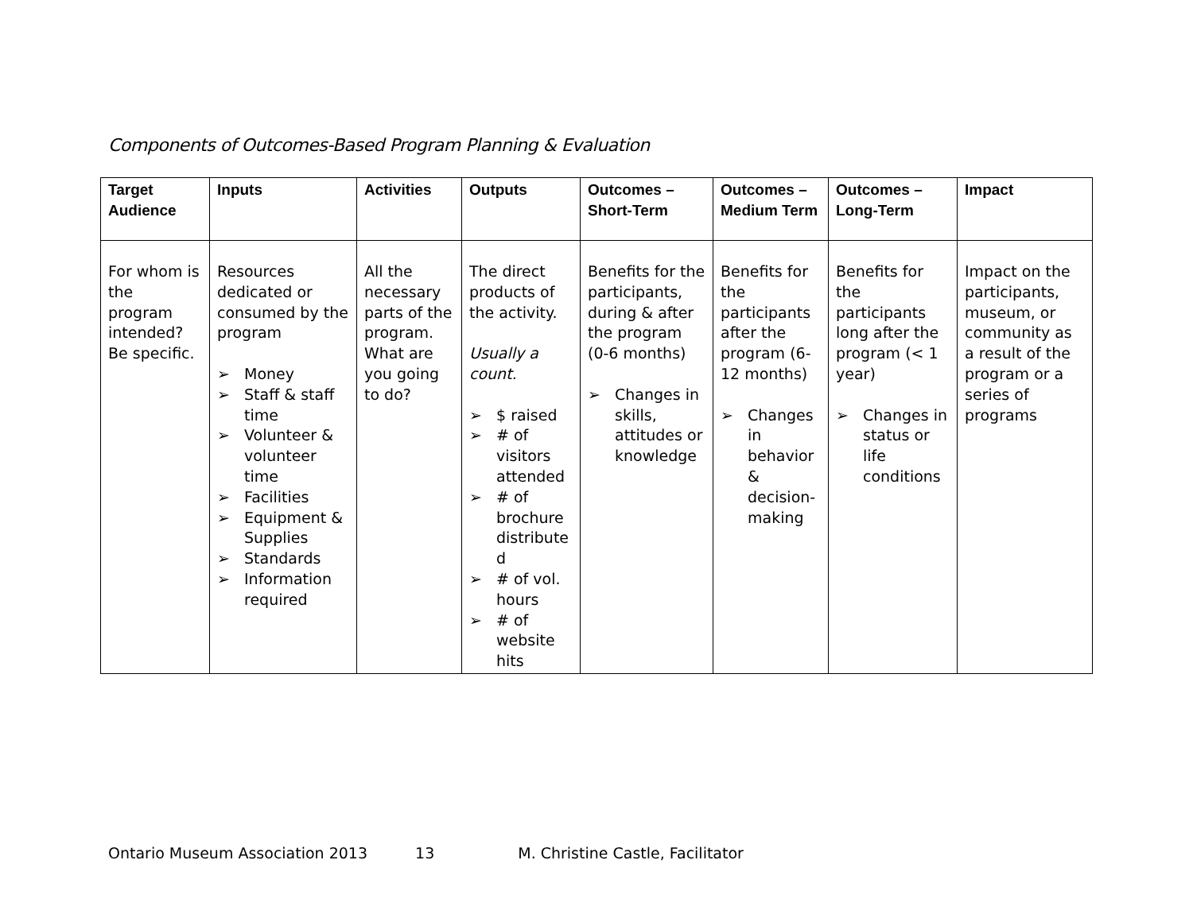Components of Outcomes-Based Program Planning & Evaluation
| Target Audience | Inputs | Activities | Outputs | Outcomes – Short-Term | Outcomes – Medium Term | Outcomes – Long-Term | Impact |
| --- | --- | --- | --- | --- | --- | --- | --- |
| For whom is the program intended? Be specific. | Resources dedicated or consumed by the program ➢ Money ➢ Staff & staff time ➢ Volunteer & volunteer time ➢ Facilities ➢ Equipment & Supplies ➢ Standards ➢ Information required | All the necessary parts of the program. What are you going to do? | The direct products of the activity. Usually a count. ➢ $ raised ➢ # of visitors attended ➢ # of brochure distribute d ➢ # of vol. hours ➢ # of website hits | Benefits for the participants, during & after the program (0-6 months) ➢ Changes in skills, attitudes or knowledge | Benefits for the participants after the program (6-12 months) ➢ Changes in behavior & decision-making | Benefits for the participants long after the program (< 1 year) ➢ Changes in status or life conditions | Impact on the participants, museum, or community as a result of the program or a series of programs |
Ontario Museum Association 2013 13 M. Christine Castle, Facilitator